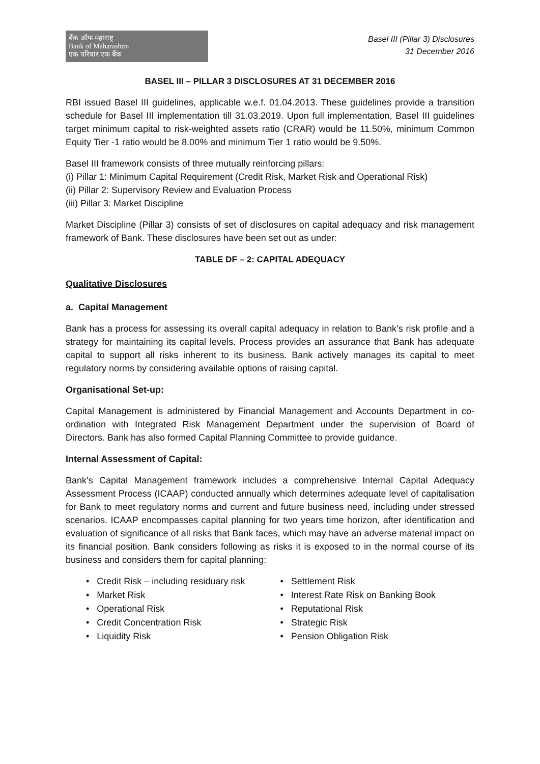बैंक ऑफ महाराष्ट्र
Bank of Maharashtra
एक परिवार एक बैंक
Basel III (Pillar 3) Disclosures
31 December 2016
BASEL III – PILLAR 3 DISCLOSURES AT 31 DECEMBER 2016
RBI issued Basel III guidelines, applicable w.e.f. 01.04.2013. These guidelines provide a transition schedule for Basel III implementation till 31.03.2019. Upon full implementation, Basel III guidelines target minimum capital to risk-weighted assets ratio (CRAR) would be 11.50%, minimum Common Equity Tier -1 ratio would be 8.00% and minimum Tier 1 ratio would be 9.50%.
Basel III framework consists of three mutually reinforcing pillars:
(i) Pillar 1: Minimum Capital Requirement (Credit Risk, Market Risk and Operational Risk)
(ii) Pillar 2: Supervisory Review and Evaluation Process
(iii) Pillar 3: Market Discipline
Market Discipline (Pillar 3) consists of set of disclosures on capital adequacy and risk management framework of Bank. These disclosures have been set out as under:
TABLE DF – 2: CAPITAL ADEQUACY
Qualitative Disclosures
a. Capital Management
Bank has a process for assessing its overall capital adequacy in relation to Bank’s risk profile and a strategy for maintaining its capital levels. Process provides an assurance that Bank has adequate capital to support all risks inherent to its business. Bank actively manages its capital to meet regulatory norms by considering available options of raising capital.
Organisational Set-up:
Capital Management is administered by Financial Management and Accounts Department in co-ordination with Integrated Risk Management Department under the supervision of Board of Directors. Bank has also formed Capital Planning Committee to provide guidance.
Internal Assessment of Capital:
Bank’s Capital Management framework includes a comprehensive Internal Capital Adequacy Assessment Process (ICAAP) conducted annually which determines adequate level of capitalisation for Bank to meet regulatory norms and current and future business need, including under stressed scenarios. ICAAP encompasses capital planning for two years time horizon, after identification and evaluation of significance of all risks that Bank faces, which may have an adverse material impact on its financial position. Bank considers following as risks it is exposed to in the normal course of its business and considers them for capital planning:
• Credit Risk – including residuary risk
• Market Risk
• Operational Risk
• Credit Concentration Risk
• Liquidity Risk
• Settlement Risk
• Interest Rate Risk on Banking Book
• Reputational Risk
• Strategic Risk
• Pension Obligation Risk